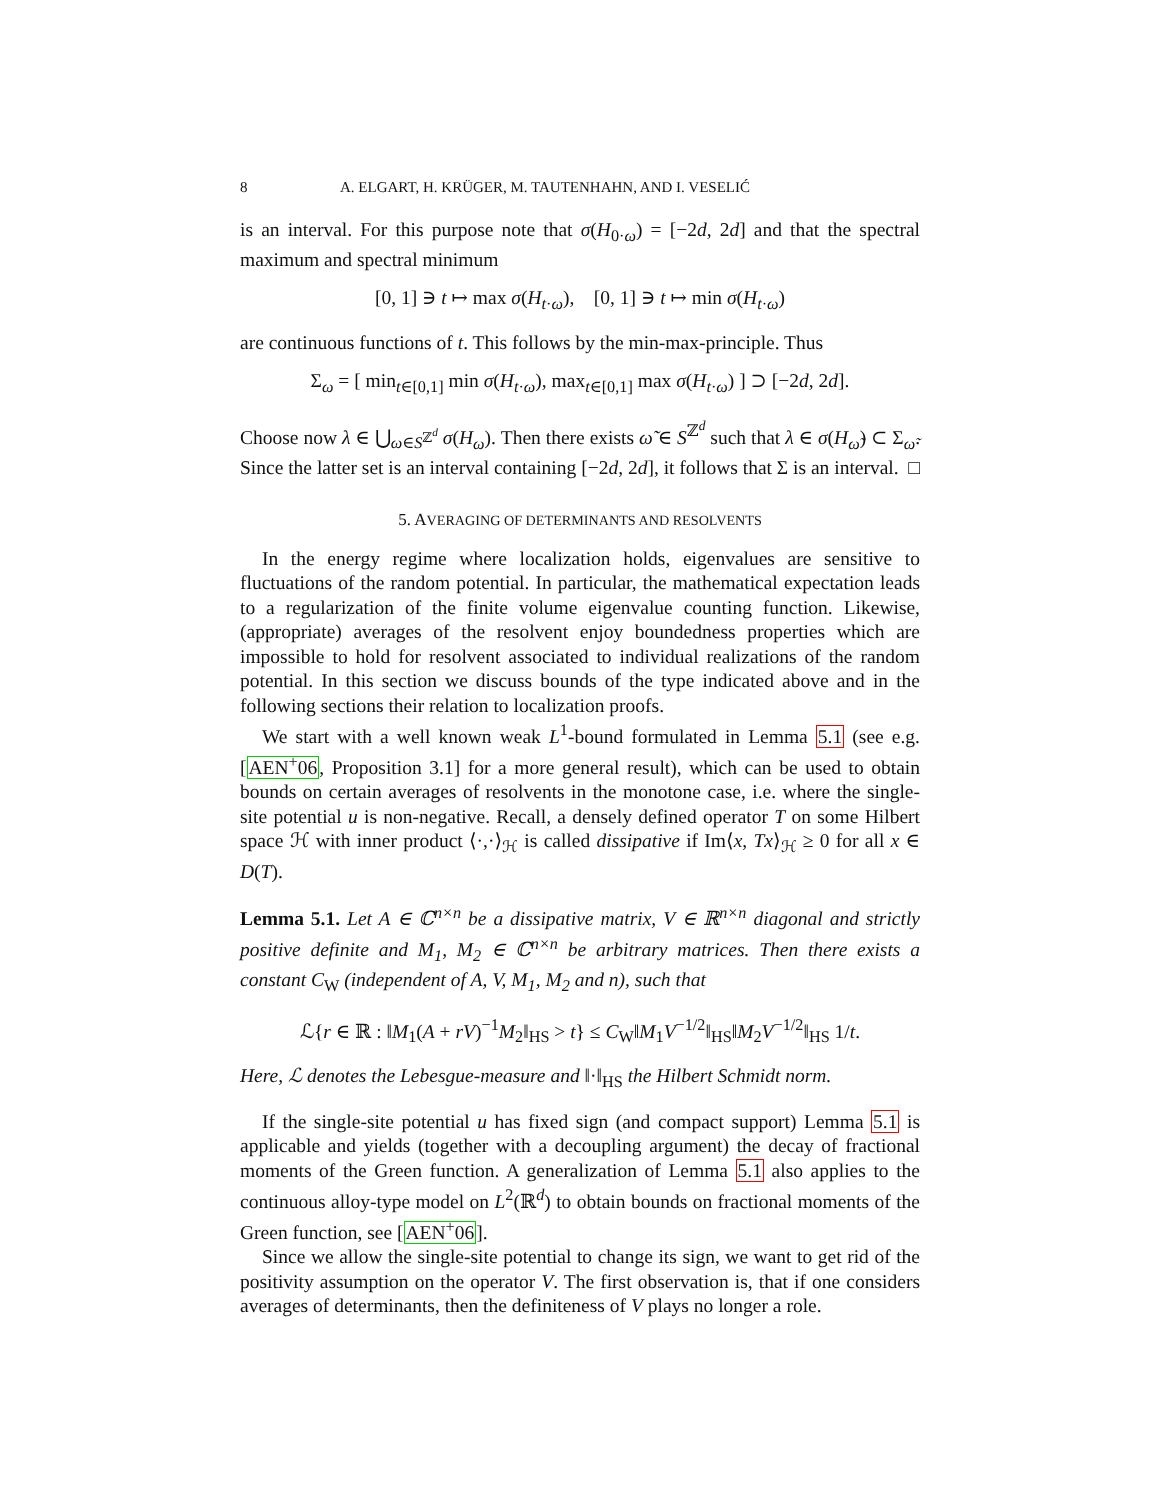8 A. ELGART, H. KRÜGER, M. TAUTENHAHN, AND I. VESELIĆ
is an interval. For this purpose note that σ(H<sub>0·ω</sub>) = [−2d, 2d] and that the spectral maximum and spectral minimum
[0, 1] ∋ t ↦ max σ(H<sub>t·ω</sub>), [0, 1] ∋ t ↦ min σ(H<sub>t·ω</sub>)
are continuous functions of t. This follows by the min-max-principle. Thus
Σ<sub>ω</sub> = [ min<sub>t∈[0,1]</sub> min σ(H<sub>t·ω</sub>), max<sub>t∈[0,1]</sub> max σ(H<sub>t·ω</sub>) ] ⊃ [−2d, 2d].
Choose now λ ∈ ⋃<sub>ω∈S<sup>ℤ<sup>d</sup></sup></sub> σ(H<sub>ω</sub>). Then there exists ω̃ ∈ S<sup>ℤ<sup>d</sup></sup> such that λ ∈ σ(H<sub>ω̃</sub>) ⊂ Σ<sub>ω̃</sub>. Since the latter set is an interval containing [−2d, 2d], it follows that Σ is an interval. □
5. AVERAGING OF DETERMINANTS AND RESOLVENTS
In the energy regime where localization holds, eigenvalues are sensitive to fluctuations of the random potential. In particular, the mathematical expectation leads to a regularization of the finite volume eigenvalue counting function. Likewise, (appropriate) averages of the resolvent enjoy boundedness properties which are impossible to hold for resolvent associated to individual realizations of the random potential. In this section we discuss bounds of the type indicated above and in the following sections their relation to localization proofs.
We start with a well known weak L<sup>1</sup>-bound formulated in Lemma 5.1 (see e.g. [AEN<sup>+</sup>06, Proposition 3.1] for a more general result), which can be used to obtain bounds on certain averages of resolvents in the monotone case, i.e. where the single-site potential u is non-negative. Recall, a densely defined operator T on some Hilbert space ℋ with inner product ⟨·,·⟩<sub>ℋ</sub> is called dissipative if Im⟨x, Tx⟩<sub>ℋ</sub> ≥ 0 for all x ∈ D(T).
Lemma 5.1. Let A ∈ ℂ<sup>n×n</sup> be a dissipative matrix, V ∈ ℝ<sup>n×n</sup> diagonal and strictly positive definite and M<sub>1</sub>, M<sub>2</sub> ∈ ℂ<sup>n×n</sup> be arbitrary matrices. Then there exists a constant C<sub>W</sub> (independent of A, V, M<sub>1</sub>, M<sub>2</sub> and n), such that
ℒ{r ∈ ℝ : ‖M<sub>1</sub>(A + rV)<sup>−1</sup>M<sub>2</sub>‖<sub>HS</sub> > t} ≤ C<sub>W</sub>‖M<sub>1</sub>V<sup>−1/2</sup>‖<sub>HS</sub>‖M<sub>2</sub>V<sup>−1/2</sup>‖<sub>HS</sub> 1/t.
Here, ℒ denotes the Lebesgue-measure and ‖·‖<sub>HS</sub> the Hilbert Schmidt norm.
If the single-site potential u has fixed sign (and compact support) Lemma 5.1 is applicable and yields (together with a decoupling argument) the decay of fractional moments of the Green function. A generalization of Lemma 5.1 also applies to the continuous alloy-type model on L<sup>2</sup>(ℝ<sup>d</sup>) to obtain bounds on fractional moments of the Green function, see [AEN<sup>+</sup>06].
Since we allow the single-site potential to change its sign, we want to get rid of the positivity assumption on the operator V. The first observation is, that if one considers averages of determinants, then the definiteness of V plays no longer a role.